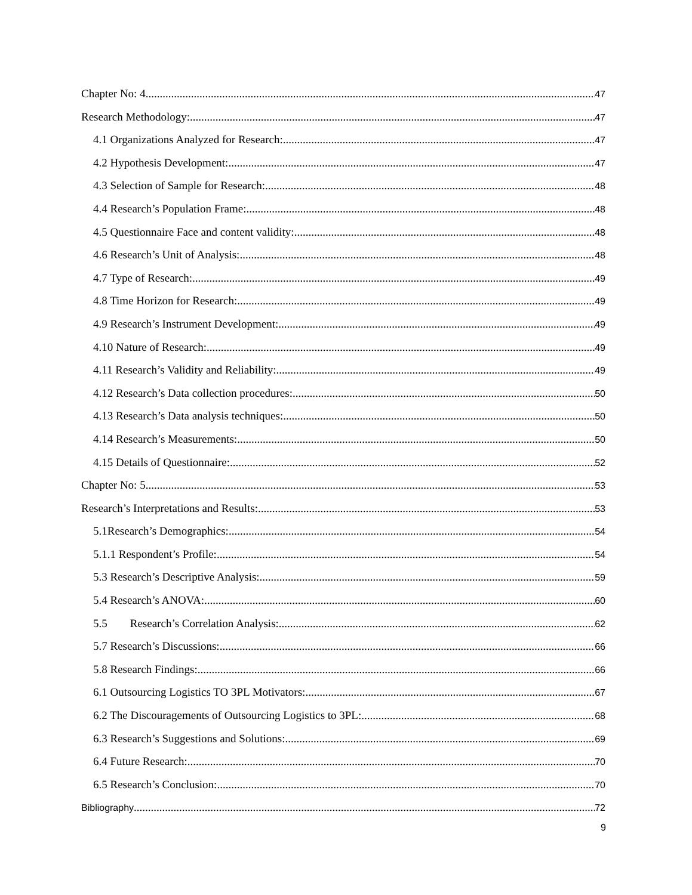Chapter No: 4 47
Research Methodology: 47
4.1 Organizations Analyzed for Research: 47
4.2 Hypothesis Development: 47
4.3 Selection of Sample for Research: 48
4.4 Research’s Population Frame: 48
4.5 Questionnaire Face and content validity: 48
4.6 Research’s Unit of Analysis: 48
4.7 Type of Research: 49
4.8 Time Horizon for Research: 49
4.9 Research’s Instrument Development: 49
4.10 Nature of Research: 49
4.11 Research’s Validity and Reliability: 49
4.12 Research’s Data collection procedures: 50
4.13 Research’s Data analysis techniques: 50
4.14 Research’s Measurements: 50
4.15 Details of Questionnaire: 52
Chapter No: 5 53
Research’s Interpretations and Results: 53
5.1Research’s Demographics: 54
5.1.1 Respondent’s Profile: 54
5.3 Research’s Descriptive Analysis: 59
5.4 Research’s ANOVA: 60
5.5 Research’s Correlation Analysis: 62
5.7 Research’s Discussions: 66
5.8 Research Findings: 66
6.1 Outsourcing Logistics TO 3PL Motivators: 67
6.2 The Discouragements of Outsourcing Logistics to 3PL: 68
6.3 Research’s Suggestions and Solutions: 69
6.4 Future Research: 70
6.5 Research’s Conclusion: 70
Bibliography 72
9